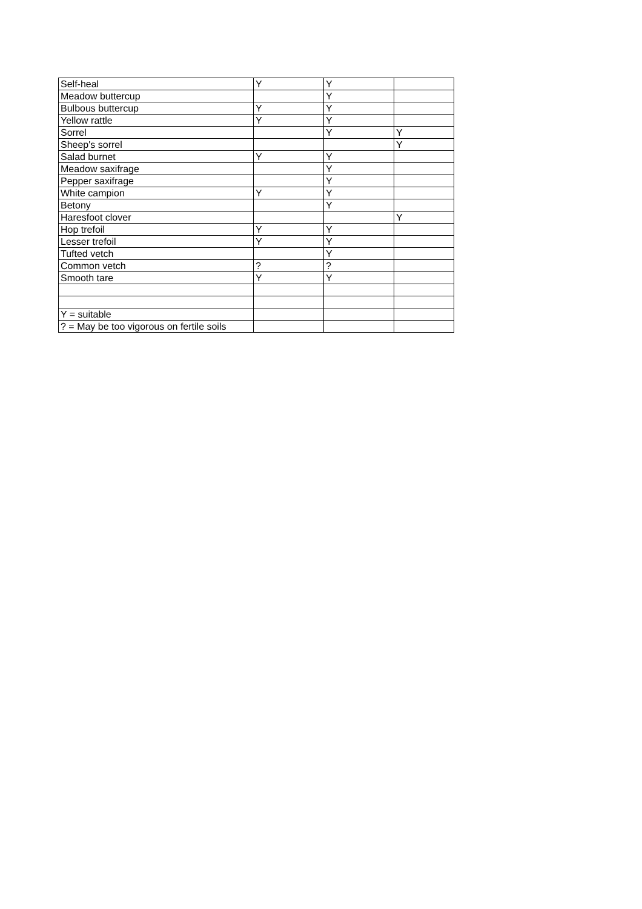| Self-heal | Y | Y | |
| Meadow buttercup | | Y | |
| Bulbous buttercup | Y | Y | |
| Yellow rattle | Y | Y | |
| Sorrel | | Y | Y |
| Sheep's sorrel | | | Y |
| Salad burnet | Y | Y | |
| Meadow saxifrage | | Y | |
| Pepper saxifrage | | Y | |
| White campion | Y | Y | |
| Betony | | Y | |
| Haresfoot clover | | | Y |
| Hop trefoil | Y | Y | |
| Lesser trefoil | Y | Y | |
| Tufted vetch | | Y | |
| Common vetch | ? | ? | |
| Smooth tare | Y | Y | |
| Y = suitable | | | |
| ? = May be too vigorous on fertile soils | | | |